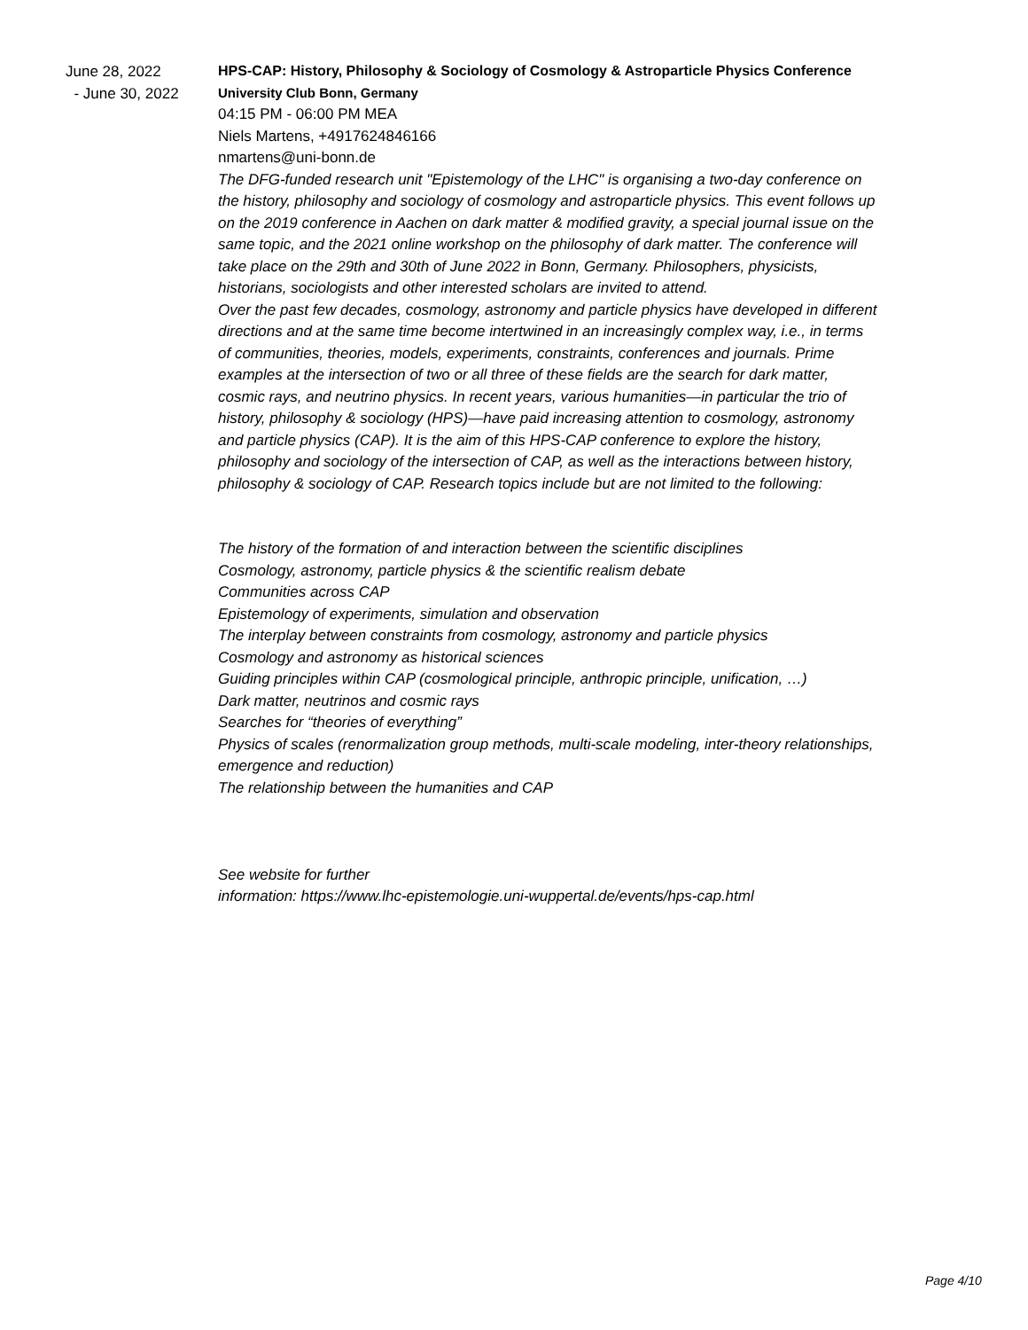June 28, 2022
- June 30, 2022
HPS-CAP: History, Philosophy & Sociology of Cosmology & Astroparticle Physics Conference
University Club Bonn, Germany
04:15 PM - 06:00 PM MEA
Niels Martens, +4917624846166
nmartens@uni-bonn.de
The DFG-funded research unit "Epistemology of the LHC" is organising a two-day conference on the history, philosophy and sociology of cosmology and astroparticle physics. This event follows up on the 2019 conference in Aachen on dark matter & modified gravity, a special journal issue on the same topic, and the 2021 online workshop on the philosophy of dark matter. The conference will take place on the 29th and 30th of June 2022 in Bonn, Germany. Philosophers, physicists, historians, sociologists and other interested scholars are invited to attend.
Over the past few decades, cosmology, astronomy and particle physics have developed in different directions and at the same time become intertwined in an increasingly complex way, i.e., in terms of communities, theories, models, experiments, constraints, conferences and journals. Prime examples at the intersection of two or all three of these fields are the search for dark matter, cosmic rays, and neutrino physics. In recent years, various humanities—in particular the trio of history, philosophy & sociology (HPS)—have paid increasing attention to cosmology, astronomy and particle physics (CAP). It is the aim of this HPS-CAP conference to explore the history, philosophy and sociology of the intersection of CAP, as well as the interactions between history, philosophy & sociology of CAP. Research topics include but are not limited to the following:
The history of the formation of and interaction between the scientific disciplines
Cosmology, astronomy, particle physics & the scientific realism debate
Communities across CAP
Epistemology of experiments, simulation and observation
The interplay between constraints from cosmology, astronomy and particle physics
Cosmology and astronomy as historical sciences
Guiding principles within CAP (cosmological principle, anthropic principle, unification, …)
Dark matter, neutrinos and cosmic rays
Searches for “theories of everything”
Physics of scales (renormalization group methods, multi-scale modeling, inter-theory relationships, emergence and reduction)
The relationship between the humanities and CAP
See website for further
information: https://www.lhc-epistemologie.uni-wuppertal.de/events/hps-cap.html
Page 4/10